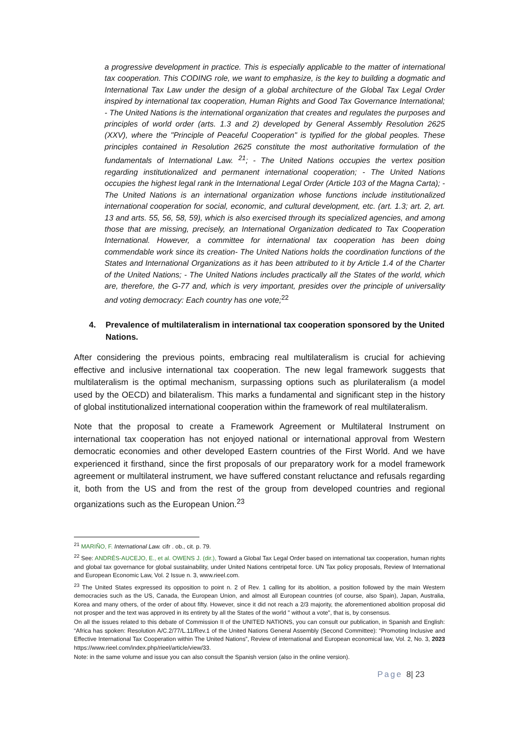a progressive development in practice. This is especially applicable to the matter of international tax cooperation. This CODING role, we want to emphasize, is the key to building a dogmatic and International Tax Law under the design of a global architecture of the Global Tax Legal Order inspired by international tax cooperation, Human Rights and Good Tax Governance International; - The United Nations is the international organization that creates and regulates the purposes and principles of world order (arts. 1.3 and 2) developed by General Assembly Resolution 2625 (XXV), where the "Principle of Peaceful Cooperation" is typified for the global peoples. These principles contained in Resolution 2625 constitute the most authoritative formulation of the fundamentals of International Law. <sup>21</sup>; - The United Nations occupies the vertex position regarding institutionalized and permanent international cooperation; - The United Nations occupies the highest legal rank in the International Legal Order (Article 103 of the Magna Carta); - The United Nations is an international organization whose functions include institutionalized international cooperation for social, economic, and cultural development, etc. (art. 1.3; art. 2, art. 13 and arts. 55, 56, 58, 59), which is also exercised through its specialized agencies, and among those that are missing, precisely, an International Organization dedicated to Tax Cooperation International. However, a committee for international tax cooperation has been doing commendable work since its creation- The United Nations holds the coordination functions of the States and International Organizations as it has been attributed to it by Article 1.4 of the Charter of the United Nations; - The United Nations includes practically all the States of the world, which are, therefore, the G-77 and, which is very important, presides over the principle of universality and voting democracy: Each country has one vote;<sup>22</sup>
4. Prevalence of multilateralism in international tax cooperation sponsored by the United Nations.
After considering the previous points, embracing real multilateralism is crucial for achieving effective and inclusive international tax cooperation. The new legal framework suggests that multilateralism is the optimal mechanism, surpassing options such as plurilateralism (a model used by the OECD) and bilateralism. This marks a fundamental and significant step in the history of global institutionalized international cooperation within the framework of real multilateralism.
Note that the proposal to create a Framework Agreement or Multilateral Instrument on international tax cooperation has not enjoyed national or international approval from Western democratic economies and other developed Eastern countries of the First World. And we have experienced it firsthand, since the first proposals of our preparatory work for a model framework agreement or multilateral instrument, we have suffered constant reluctance and refusals regarding it, both from the US and from the rest of the group from developed countries and regional organizations such as the European Union.<sup>23</sup>
<sup>21</sup> MARIÑO, F. International Law. cifr . ob., cit. p. 79.
<sup>22</sup> See: ANDRÉS-AUCEJO, E., et al. OWENS J. (dir.), Toward a Global Tax Legal Order based on international tax cooperation, human rights and global tax governance for global sustainability, under United Nations centripetal force. UN Tax policy proposals, Review of International and European Economic Law, Vol. 2 Issue n. 3, www.rieel.com.
<sup>23</sup> The United States expressed its opposition to point n. 2 of Rev. 1 calling for its abolition, a position followed by the main Western democracies such as the US, Canada, the European Union, and almost all European countries (of course, also Spain), Japan, Australia, Korea and many others, of the order of about fifty. However, since it did not reach a 2/3 majority, the aforementioned abolition proposal did not prosper and the text was approved in its entirety by all the States of the world " without a vote", that is, by consensus.
On all the issues related to this debate of Commission II of the UNITED NATIONS, you can consult our publication, in Spanish and English: “Africa has spoken: Resolution A/C.2/77/L.11/Rev.1 of the United Nations General Assembly (Second Committee): “Promoting Inclusive and Effective International Tax Cooperation within The United Nations”, Review of international and European economical law, Vol. 2, No. 3, 2023 https://www.rieel.com/index.php/rieel/article/view/33.
Note: in the same volume and issue you can also consult the Spanish version (also in the online version).
Page 8| 23